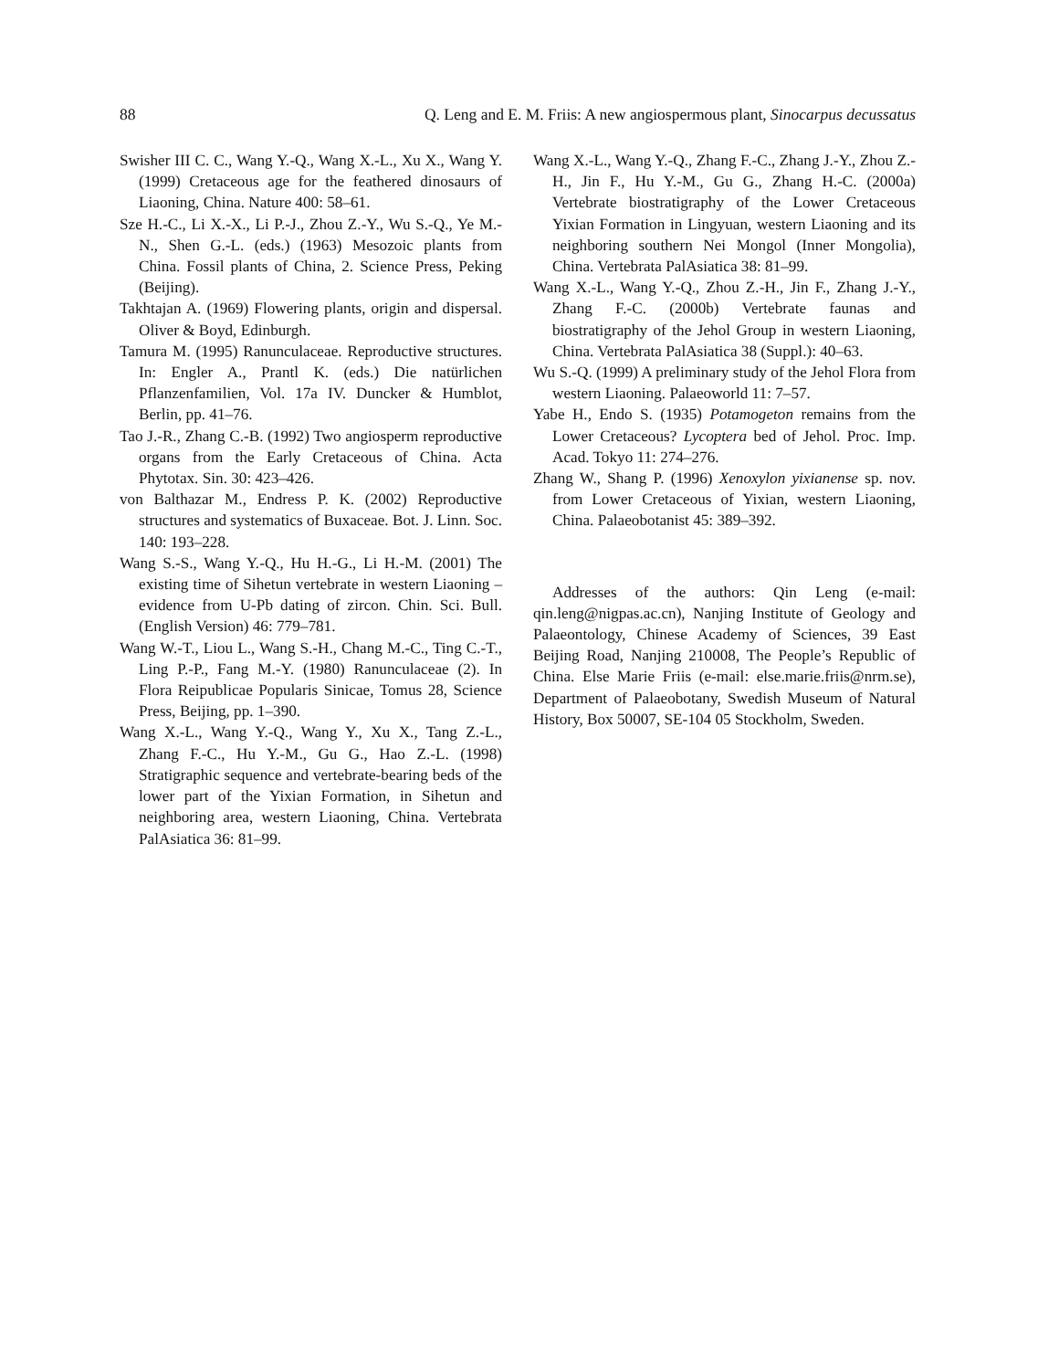88 Q. Leng and E. M. Friis: A new angiospermous plant, Sinocarpus decussatus
Swisher III C. C., Wang Y.-Q., Wang X.-L., Xu X., Wang Y. (1999) Cretaceous age for the feathered dinosaurs of Liaoning, China. Nature 400: 58–61.
Sze H.-C., Li X.-X., Li P.-J., Zhou Z.-Y., Wu S.-Q., Ye M.-N., Shen G.-L. (eds.) (1963) Mesozoic plants from China. Fossil plants of China, 2. Science Press, Peking (Beijing).
Takhtajan A. (1969) Flowering plants, origin and dispersal. Oliver & Boyd, Edinburgh.
Tamura M. (1995) Ranunculaceae. Reproductive structures. In: Engler A., Prantl K. (eds.) Die natürlichen Pflanzenfamilien, Vol. 17a IV. Duncker & Humblot, Berlin, pp. 41–76.
Tao J.-R., Zhang C.-B. (1992) Two angiosperm reproductive organs from the Early Cretaceous of China. Acta Phytotax. Sin. 30: 423–426.
von Balthazar M., Endress P. K. (2002) Reproductive structures and systematics of Buxaceae. Bot. J. Linn. Soc. 140: 193–228.
Wang S.-S., Wang Y.-Q., Hu H.-G., Li H.-M. (2001) The existing time of Sihetun vertebrate in western Liaoning – evidence from U-Pb dating of zircon. Chin. Sci. Bull. (English Version) 46: 779–781.
Wang W.-T., Liou L., Wang S.-H., Chang M.-C., Ting C.-T., Ling P.-P., Fang M.-Y. (1980) Ranunculaceae (2). In Flora Reipublicae Popularis Sinicae, Tomus 28, Science Press, Beijing, pp. 1–390.
Wang X.-L., Wang Y.-Q., Wang Y., Xu X., Tang Z.-L., Zhang F.-C., Hu Y.-M., Gu G., Hao Z.-L. (1998) Stratigraphic sequence and vertebrate-bearing beds of the lower part of the Yixian Formation, in Sihetun and neighboring area, western Liaoning, China. Vertebrata PalAsiatica 36: 81–99.
Wang X.-L., Wang Y.-Q., Zhang F.-C., Zhang J.-Y., Zhou Z.-H., Jin F., Hu Y.-M., Gu G., Zhang H.-C. (2000a) Vertebrate biostratigraphy of the Lower Cretaceous Yixian Formation in Lingyuan, western Liaoning and its neighboring southern Nei Mongol (Inner Mongolia), China. Vertebrata PalAsiatica 38: 81–99.
Wang X.-L., Wang Y.-Q., Zhou Z.-H., Jin F., Zhang J.-Y., Zhang F.-C. (2000b) Vertebrate faunas and biostratigraphy of the Jehol Group in western Liaoning, China. Vertebrata PalAsiatica 38 (Suppl.): 40–63.
Wu S.-Q. (1999) A preliminary study of the Jehol Flora from western Liaoning. Palaeoworld 11: 7–57.
Yabe H., Endo S. (1935) Potamogeton remains from the Lower Cretaceous? Lycoptera bed of Jehol. Proc. Imp. Acad. Tokyo 11: 274–276.
Zhang W., Shang P. (1996) Xenoxylon yixianense sp. nov. from Lower Cretaceous of Yixian, western Liaoning, China. Palaeobotanist 45: 389–392.
Addresses of the authors: Qin Leng (e-mail: qin.leng@nigpas.ac.cn), Nanjing Institute of Geology and Palaeontology, Chinese Academy of Sciences, 39 East Beijing Road, Nanjing 210008, The People’s Republic of China. Else Marie Friis (e-mail: else.marie.friis@nrm.se), Department of Palaeobotany, Swedish Museum of Natural History, Box 50007, SE-104 05 Stockholm, Sweden.